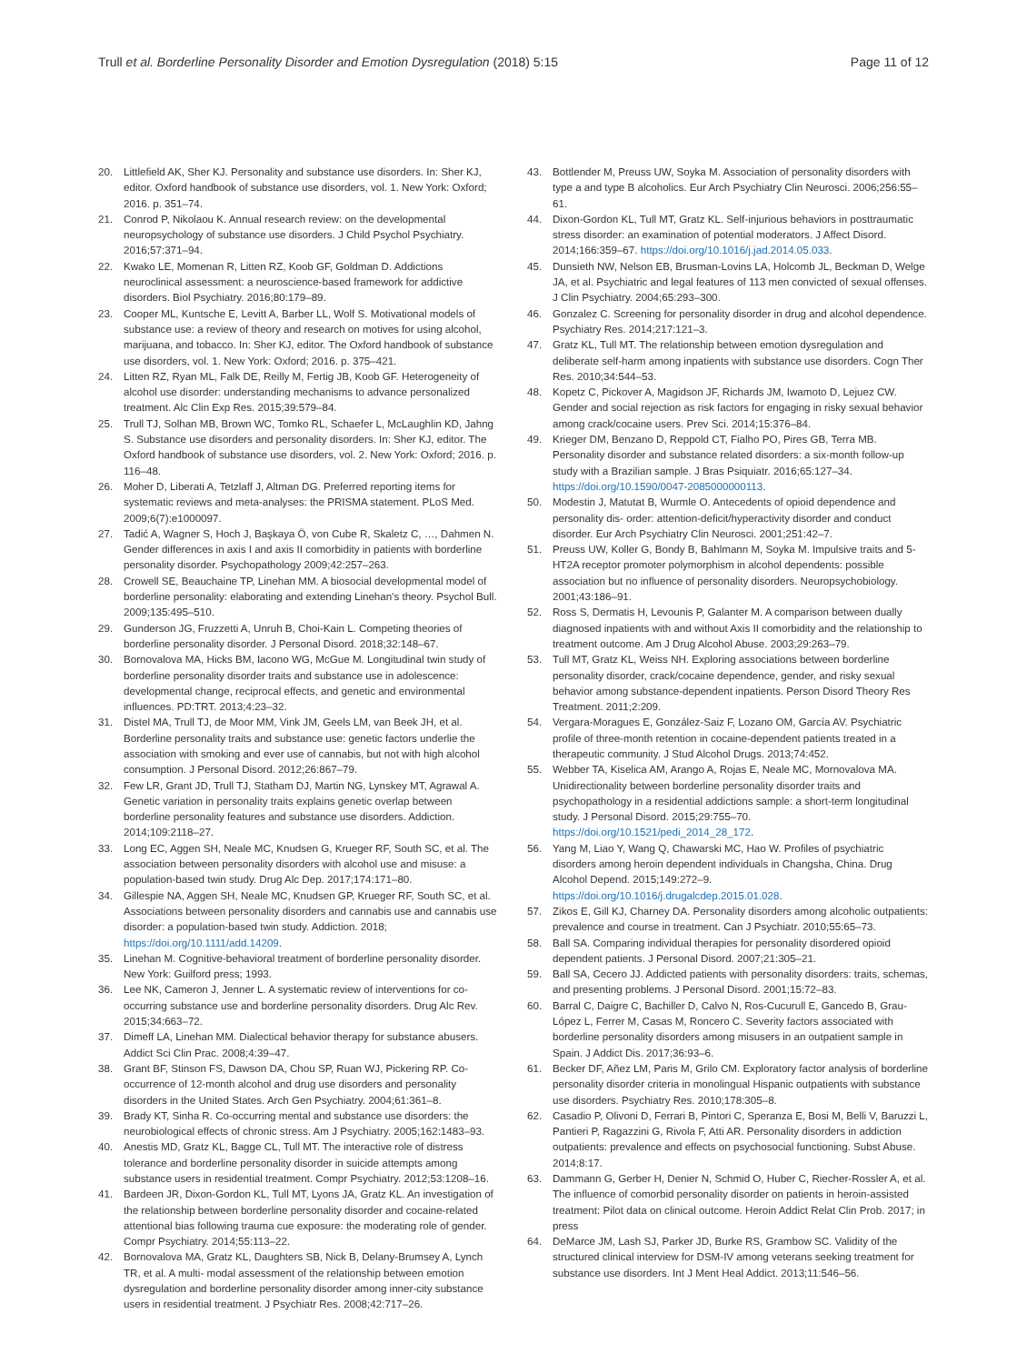Trull et al. Borderline Personality Disorder and Emotion Dysregulation (2018) 5:15 Page 11 of 12
20. Littlefield AK, Sher KJ. Personality and substance use disorders. In: Sher KJ, editor. Oxford handbook of substance use disorders, vol. 1. New York: Oxford; 2016. p. 351–74.
21. Conrod P, Nikolaou K. Annual research review: on the developmental neuropsychology of substance use disorders. J Child Psychol Psychiatry. 2016;57:371–94.
22. Kwako LE, Momenan R, Litten RZ, Koob GF, Goldman D. Addictions neuroclinical assessment: a neuroscience-based framework for addictive disorders. Biol Psychiatry. 2016;80:179–89.
23. Cooper ML, Kuntsche E, Levitt A, Barber LL, Wolf S. Motivational models of substance use: a review of theory and research on motives for using alcohol, marijuana, and tobacco. In: Sher KJ, editor. The Oxford handbook of substance use disorders, vol. 1. New York: Oxford; 2016. p. 375–421.
24. Litten RZ, Ryan ML, Falk DE, Reilly M, Fertig JB, Koob GF. Heterogeneity of alcohol use disorder: understanding mechanisms to advance personalized treatment. Alc Clin Exp Res. 2015;39:579–84.
25. Trull TJ, Solhan MB, Brown WC, Tomko RL, Schaefer L, McLaughlin KD, Jahng S. Substance use disorders and personality disorders. In: Sher KJ, editor. The Oxford handbook of substance use disorders, vol. 2. New York: Oxford; 2016. p. 116–48.
26. Moher D, Liberati A, Tetzlaff J, Altman DG. Preferred reporting items for systematic reviews and meta-analyses: the PRISMA statement. PLoS Med. 2009;6(7):e1000097.
27. Tadić A, Wagner S, Hoch J, Başkaya Ö, von Cube R, Skaletz C, …, Dahmen N. Gender differences in axis I and axis II comorbidity in patients with borderline personality disorder. Psychopathology 2009;42:257–263.
28. Crowell SE, Beauchaine TP, Linehan MM. A biosocial developmental model of borderline personality: elaborating and extending Linehan's theory. Psychol Bull. 2009;135:495–510.
29. Gunderson JG, Fruzzetti A, Unruh B, Choi-Kain L. Competing theories of borderline personality disorder. J Personal Disord. 2018;32:148–67.
30. Bornovalova MA, Hicks BM, Iacono WG, McGue M. Longitudinal twin study of borderline personality disorder traits and substance use in adolescence: developmental change, reciprocal effects, and genetic and environmental influences. PD:TRT. 2013;4:23–32.
31. Distel MA, Trull TJ, de Moor MM, Vink JM, Geels LM, van Beek JH, et al. Borderline personality traits and substance use: genetic factors underlie the association with smoking and ever use of cannabis, but not with high alcohol consumption. J Personal Disord. 2012;26:867–79.
32. Few LR, Grant JD, Trull TJ, Statham DJ, Martin NG, Lynskey MT, Agrawal A. Genetic variation in personality traits explains genetic overlap between borderline personality features and substance use disorders. Addiction. 2014;109:2118–27.
33. Long EC, Aggen SH, Neale MC, Knudsen G, Krueger RF, South SC, et al. The association between personality disorders with alcohol use and misuse: a population-based twin study. Drug Alc Dep. 2017;174:171–80.
34. Gillespie NA, Aggen SH, Neale MC, Knudsen GP, Krueger RF, South SC, et al. Associations between personality disorders and cannabis use and cannabis use disorder: a population-based twin study. Addiction. 2018; https://doi.org/10.1111/add.14209.
35. Linehan M. Cognitive-behavioral treatment of borderline personality disorder. New York: Guilford press; 1993.
36. Lee NK, Cameron J, Jenner L. A systematic review of interventions for co-occurring substance use and borderline personality disorders. Drug Alc Rev. 2015;34:663–72.
37. Dimeff LA, Linehan MM. Dialectical behavior therapy for substance abusers. Addict Sci Clin Prac. 2008;4:39–47.
38. Grant BF, Stinson FS, Dawson DA, Chou SP, Ruan WJ, Pickering RP. Co-occurrence of 12-month alcohol and drug use disorders and personality disorders in the United States. Arch Gen Psychiatry. 2004;61:361–8.
39. Brady KT, Sinha R. Co-occurring mental and substance use disorders: the neurobiological effects of chronic stress. Am J Psychiatry. 2005;162:1483–93.
40. Anestis MD, Gratz KL, Bagge CL, Tull MT. The interactive role of distress tolerance and borderline personality disorder in suicide attempts among substance users in residential treatment. Compr Psychiatry. 2012;53:1208–16.
41. Bardeen JR, Dixon-Gordon KL, Tull MT, Lyons JA, Gratz KL. An investigation of the relationship between borderline personality disorder and cocaine-related attentional bias following trauma cue exposure: the moderating role of gender. Compr Psychiatry. 2014;55:113–22.
42. Bornovalova MA, Gratz KL, Daughters SB, Nick B, Delany-Brumsey A, Lynch TR, et al. A multi- modal assessment of the relationship between emotion dysregulation and borderline personality disorder among inner-city substance users in residential treatment. J Psychiatr Res. 2008;42:717–26.
43. Bottlender M, Preuss UW, Soyka M. Association of personality disorders with type a and type B alcoholics. Eur Arch Psychiatry Clin Neurosci. 2006;256:55–61.
44. Dixon-Gordon KL, Tull MT, Gratz KL. Self-injurious behaviors in posttraumatic stress disorder: an examination of potential moderators. J Affect Disord. 2014;166:359–67. https://doi.org/10.1016/j.jad.2014.05.033.
45. Dunsieth NW, Nelson EB, Brusman-Lovins LA, Holcomb JL, Beckman D, Welge JA, et al. Psychiatric and legal features of 113 men convicted of sexual offenses. J Clin Psychiatry. 2004;65:293–300.
46. Gonzalez C. Screening for personality disorder in drug and alcohol dependence. Psychiatry Res. 2014;217:121–3.
47. Gratz KL, Tull MT. The relationship between emotion dysregulation and deliberate self-harm among inpatients with substance use disorders. Cogn Ther Res. 2010;34:544–53.
48. Kopetz C, Pickover A, Magidson JF, Richards JM, Iwamoto D, Lejuez CW. Gender and social rejection as risk factors for engaging in risky sexual behavior among crack/cocaine users. Prev Sci. 2014;15:376–84.
49. Krieger DM, Benzano D, Reppold CT, Fialho PO, Pires GB, Terra MB. Personality disorder and substance related disorders: a six-month follow-up study with a Brazilian sample. J Bras Psiquiatr. 2016;65:127–34. https://doi.org/10.1590/0047-2085000000113.
50. Modestin J, Matutat B, Wurmle O. Antecedents of opioid dependence and personality dis- order: attention-deficit/hyperactivity disorder and conduct disorder. Eur Arch Psychiatry Clin Neurosci. 2001;251:42–7.
51. Preuss UW, Koller G, Bondy B, Bahlmann M, Soyka M. Impulsive traits and 5-HT2A receptor promoter polymorphism in alcohol dependents: possible association but no influence of personality disorders. Neuropsychobiology. 2001;43:186–91.
52. Ross S, Dermatis H, Levounis P, Galanter M. A comparison between dually diagnosed inpatients with and without Axis II comorbidity and the relationship to treatment outcome. Am J Drug Alcohol Abuse. 2003;29:263–79.
53. Tull MT, Gratz KL, Weiss NH. Exploring associations between borderline personality disorder, crack/cocaine dependence, gender, and risky sexual behavior among substance-dependent inpatients. Person Disord Theory Res Treatment. 2011;2:209.
54. Vergara-Moragues E, González-Saiz F, Lozano OM, García AV. Psychiatric profile of three-month retention in cocaine-dependent patients treated in a therapeutic community. J Stud Alcohol Drugs. 2013;74:452.
55. Webber TA, Kiselica AM, Arango A, Rojas E, Neale MC, Mornovalova MA. Unidirectionality between borderline personality disorder traits and psychopathology in a residential addictions sample: a short-term longitudinal study. J Personal Disord. 2015;29:755–70. https://doi.org/10.1521/pedi_2014_28_172.
56. Yang M, Liao Y, Wang Q, Chawarski MC, Hao W. Profiles of psychiatric disorders among heroin dependent individuals in Changsha, China. Drug Alcohol Depend. 2015;149:272–9. https://doi.org/10.1016/j.drugalcdep.2015.01.028.
57. Zikos E, Gill KJ, Charney DA. Personality disorders among alcoholic outpatients: prevalence and course in treatment. Can J Psychiatr. 2010;55:65–73.
58. Ball SA. Comparing individual therapies for personality disordered opioid dependent patients. J Personal Disord. 2007;21:305–21.
59. Ball SA, Cecero JJ. Addicted patients with personality disorders: traits, schemas, and presenting problems. J Personal Disord. 2001;15:72–83.
60. Barral C, Daigre C, Bachiller D, Calvo N, Ros-Cucurull E, Gancedo B, Grau-López L, Ferrer M, Casas M, Roncero C. Severity factors associated with borderline personality disorders among misusers in an outpatient sample in Spain. J Addict Dis. 2017;36:93–6.
61. Becker DF, Añez LM, Paris M, Grilo CM. Exploratory factor analysis of borderline personality disorder criteria in monolingual Hispanic outpatients with substance use disorders. Psychiatry Res. 2010;178:305–8.
62. Casadio P, Olivoni D, Ferrari B, Pintori C, Speranza E, Bosi M, Belli V, Baruzzi L, Pantieri P, Ragazzini G, Rivola F, Atti AR. Personality disorders in addiction outpatients: prevalence and effects on psychosocial functioning. Subst Abuse. 2014;8:17.
63. Dammann G, Gerber H, Denier N, Schmid O, Huber C, Riecher-Rossler A, et al. The influence of comorbid personality disorder on patients in heroin-assisted treatment: Pilot data on clinical outcome. Heroin Addict Relat Clin Prob. 2017; in press
64. DeMarce JM, Lash SJ, Parker JD, Burke RS, Grambow SC. Validity of the structured clinical interview for DSM-IV among veterans seeking treatment for substance use disorders. Int J Ment Heal Addict. 2013;11:546–56.